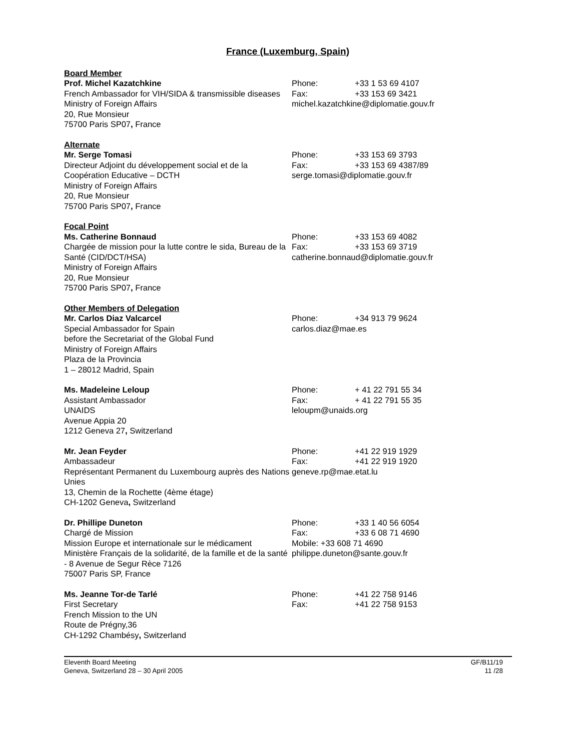France (Luxemburg, Spain)
Board Member
Prof. Michel Kazatchkine
French Ambassador for VIH/SIDA & transmissible diseases
Ministry of Foreign Affairs
20, Rue Monsieur
75700 Paris SP07, France
Phone: +33 1 53 69 4107
Fax: +33 153 69 3421
michel.kazatchkine@diplomatie.gouv.fr
Alternate
Mr. Serge Tomasi
Directeur Adjoint du développement social et de la Coopération Educative – DCTH
Ministry of Foreign Affairs
20, Rue Monsieur
75700 Paris SP07, France
Phone: +33 153 69 3793
Fax: +33 153 69 4387/89
serge.tomasi@diplomatie.gouv.fr
Focal Point
Ms. Catherine Bonnaud
Chargée de mission pour la lutte contre le sida, Bureau de la Santé (CID/DCT/HSA)
Ministry of Foreign Affairs
20, Rue Monsieur
75700 Paris SP07, France
Phone: +33 153 69 4082
Fax: +33 153 69 3719
catherine.bonnaud@diplomatie.gouv.fr
Other Members of Delegation
Mr. Carlos Diaz Valcarcel
Special Ambassador for Spain
before the Secretariat of the Global Fund
Ministry of Foreign Affairs
Plaza de la Provincia
1 – 28012 Madrid, Spain
Phone: +34 913 79 9624
carlos.diaz@mae.es
Ms. Madeleine Leloup
Assistant Ambassador
UNAIDS
Avenue Appia 20
1212 Geneva 27, Switzerland
Phone: + 41 22 791 55 34
Fax: + 41 22 791 55 35
leloupm@unaids.org
Mr. Jean Feyder
Ambassadeur
Représentant Permanent du Luxembourg auprès des Nations Unies
13, Chemin de la Rochette (4ème étage)
CH-1202 Geneva, Switzerland
Phone: +41 22 919 1929
Fax: +41 22 919 1920
geneve.rp@mae.etat.lu
Dr. Phillipe Duneton
Chargé de Mission
Mission Europe et internationale sur le médicament
Ministère Français de la solidarité, de la famille et de la santé - 8 Avenue de Segur Rèce 7126
75007 Paris SP, France
Phone: +33 1 40 56 6054
Fax: +33 6 08 71 4690
Mobile: +33 608 71 4690
philippe.duneton@sante.gouv.fr
Ms. Jeanne Tor-de Tarlé
First Secretary
French Mission to the UN
Route de Prégny,36
CH-1292 Chambésy, Switzerland
Phone: +41 22 758 9146
Fax: +41 22 758 9153
Eleventh Board Meeting
Geneva, Switzerland 28 – 30 April 2005
GF/B11/19
11 /28